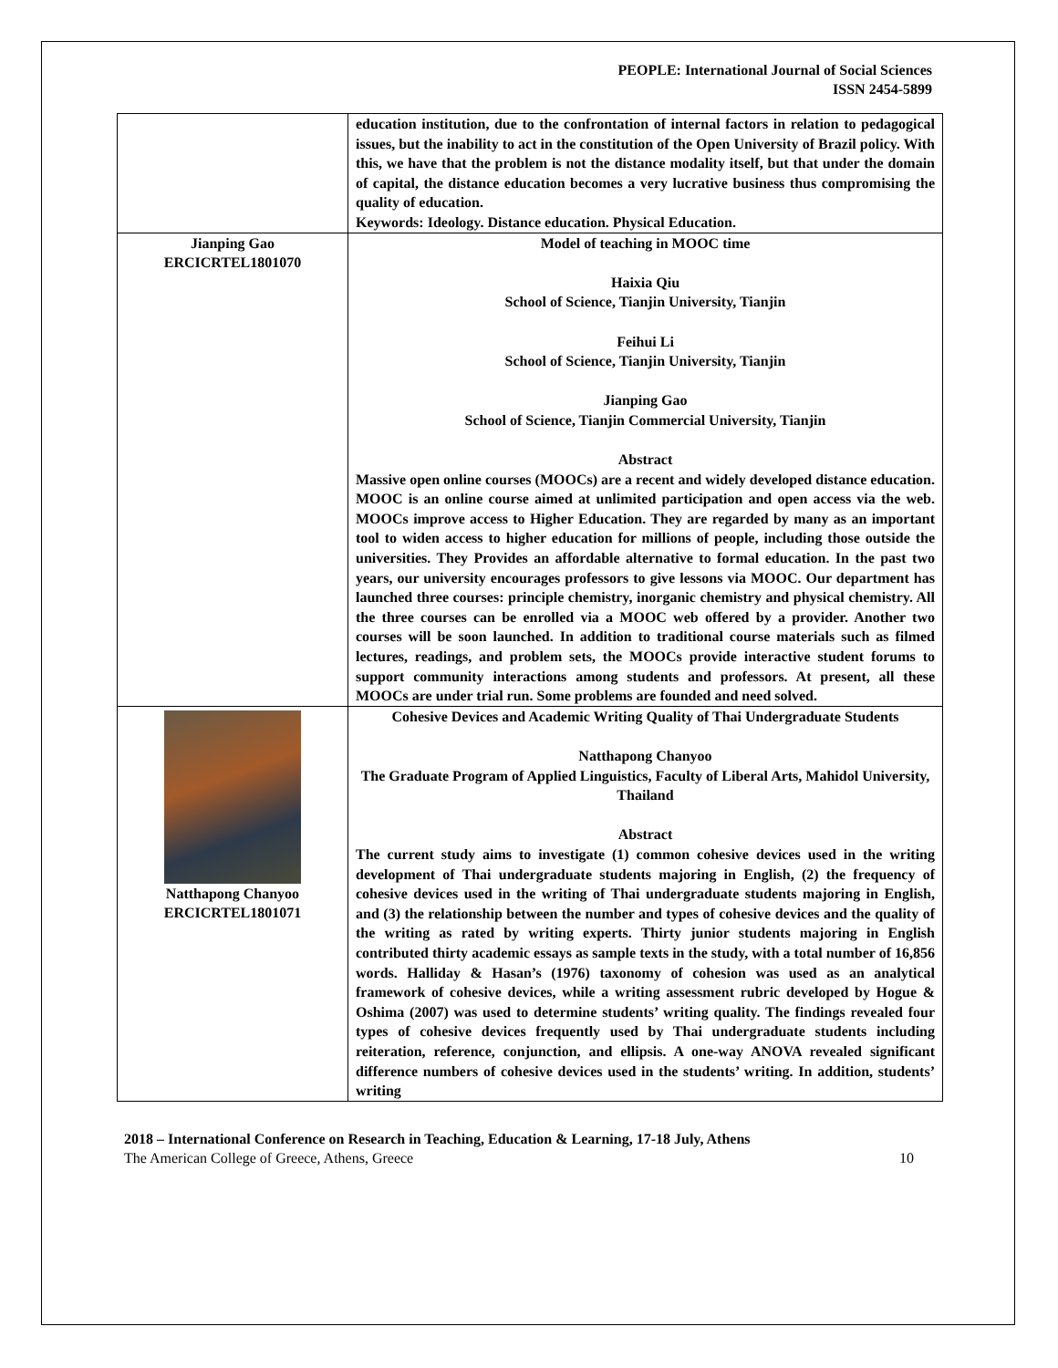PEOPLE: International Journal of Social Sciences
ISSN 2454-5899
| | education institution, due to the confrontation of internal factors in relation to pedagogical issues, but the inability to act in the constitution of the Open University of Brazil policy. With this, we have that the problem is not the distance modality itself, but that under the domain of capital, the distance education becomes a very lucrative business thus compromising the quality of education. Keywords: Ideology. Distance education. Physical Education. |
| Jianping Gao ERCICRTEL1801070 | Model of teaching in MOOC time Haixia Qiu School of Science, Tianjin University, Tianjin Feihui Li School of Science, Tianjin University, Tianjin Jianping Gao School of Science, Tianjin Commercial University, Tianjin Abstract Massive open online courses (MOOCs) are a recent and widely developed distance education. MOOC is an online course aimed at unlimited participation and open access via the web. MOOCs improve access to Higher Education. They are regarded by many as an important tool to widen access to higher education for millions of people, including those outside the universities. They Provides an affordable alternative to formal education. In the past two years, our university encourages professors to give lessons via MOOC. Our department has launched three courses: principle chemistry, inorganic chemistry and physical chemistry. All the three courses can be enrolled via a MOOC web offered by a provider. Another two courses will be soon launched. In addition to traditional course materials such as filmed lectures, readings, and problem sets, the MOOCs provide interactive student forums to support community interactions among students and professors. At present, all these MOOCs are under trial run. Some problems are founded and need solved. |
| Natthapong Chanyoo ERCICRTEL1801071 | Cohesive Devices and Academic Writing Quality of Thai Undergraduate Students Natthapong Chanyoo The Graduate Program of Applied Linguistics, Faculty of Liberal Arts, Mahidol University, Thailand Abstract The current study aims to investigate (1) common cohesive devices used in the writing development of Thai undergraduate students majoring in English, (2) the frequency of cohesive devices used in the writing of Thai undergraduate students majoring in English, and (3) the relationship between the number and types of cohesive devices and the quality of the writing as rated by writing experts. Thirty junior students majoring in English contributed thirty academic essays as sample texts in the study, with a total number of 16,856 words. Halliday & Hasan’s (1976) taxonomy of cohesion was used as an analytical framework of cohesive devices, while a writing assessment rubric developed by Hogue & Oshima (2007) was used to determine students’ writing quality. The findings revealed four types of cohesive devices frequently used by Thai undergraduate students including reiteration, reference, conjunction, and ellipsis. A one-way ANOVA revealed significant difference numbers of cohesive devices used in the students’ writing. In addition, students’ writing |
2018 – International Conference on Research in Teaching, Education & Learning, 17-18 July, Athens
The American College of Greece, Athens, Greece 10